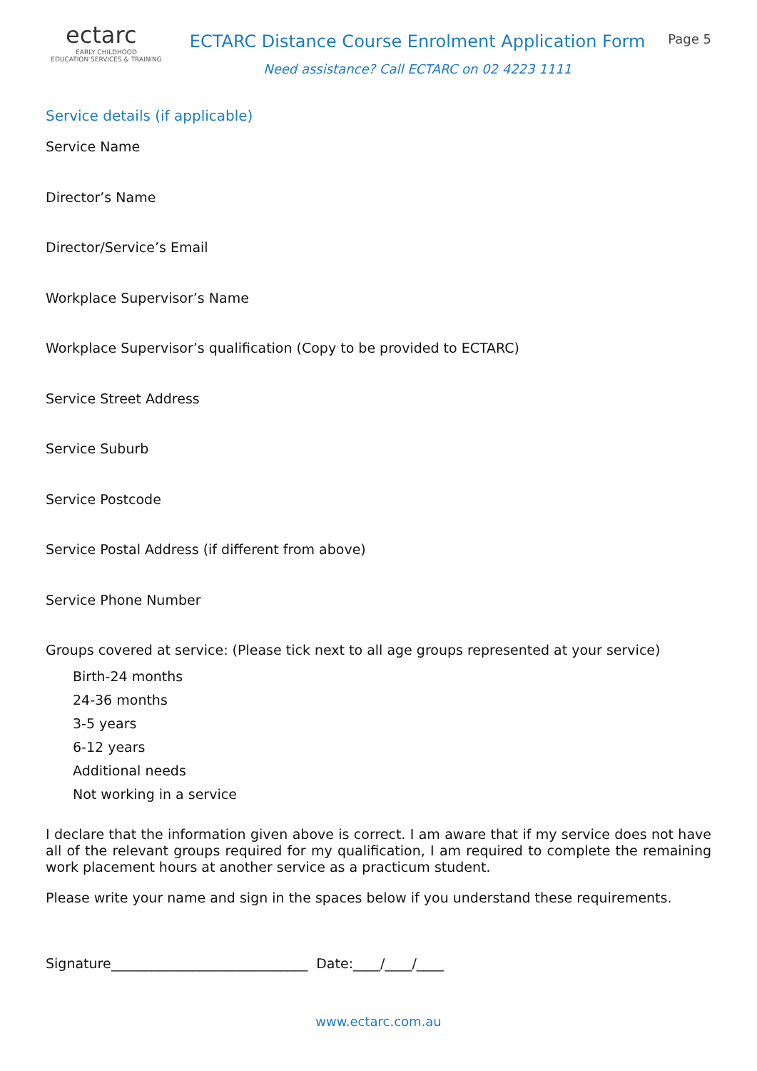ectarc
EARLY CHILDHOOD
EDUCATION SERVICES & TRAINING
ECTARC Distance Course Enrolment Application Form
Need assistance? Call ECTARC on 02 4223 1111
Page 5
Service details (if applicable)
Service Name
Director’s Name
Director/Service’s Email
Workplace Supervisor’s Name
Workplace Supervisor’s qualification (Copy to be provided to ECTARC)
Service Street Address
Service Suburb
Service Postcode
Service Postal Address (if different from above)
Service Phone Number
Groups covered at service: (Please tick next to all age groups represented at your service)
Birth-24 months
24-36 months
3-5 years
6-12 years
Additional needs
Not working in a service
I declare that the information given above is correct. I am aware that if my service does not have all of the relevant groups required for my qualification, I am required to complete the remaining work placement hours at another service as a practicum student.
Please write your name and sign in the spaces below if you understand these requirements.
Signature_____________________________ Date:____/____/____
www.ectarc.com.au